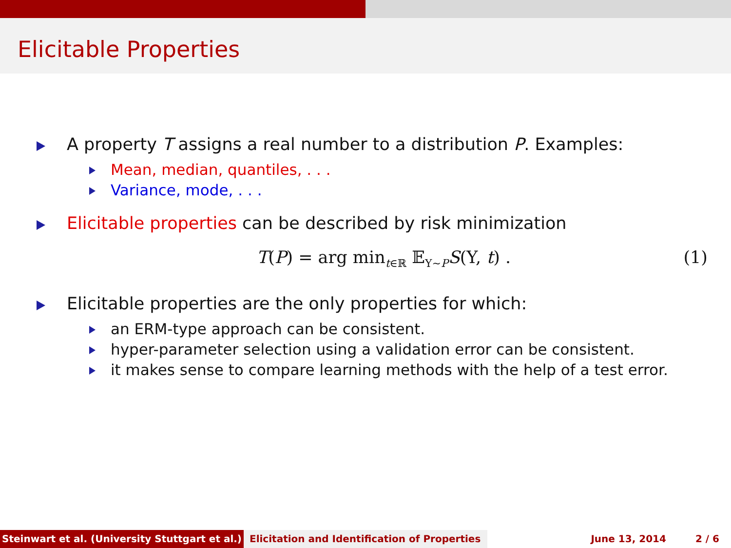Elicitable Properties
A property T assigns a real number to a distribution P. Examples:
Mean, median, quantiles, . . .
Variance, mode, . . .
Elicitable properties can be described by risk minimization
T(P) = arg min<sub>t∈ℝ</sub> 𝔼<sub>Y∼P</sub>S(Y, t) . (1)
Elicitable properties are the only properties for which:
an ERM-type approach can be consistent.
hyper-parameter selection using a validation error can be consistent.
it makes sense to compare learning methods with the help of a test error.
Steinwart et al. (University Stuttgart et al.) Elicitation and Identification of Properties
June 13, 2014 2 / 6